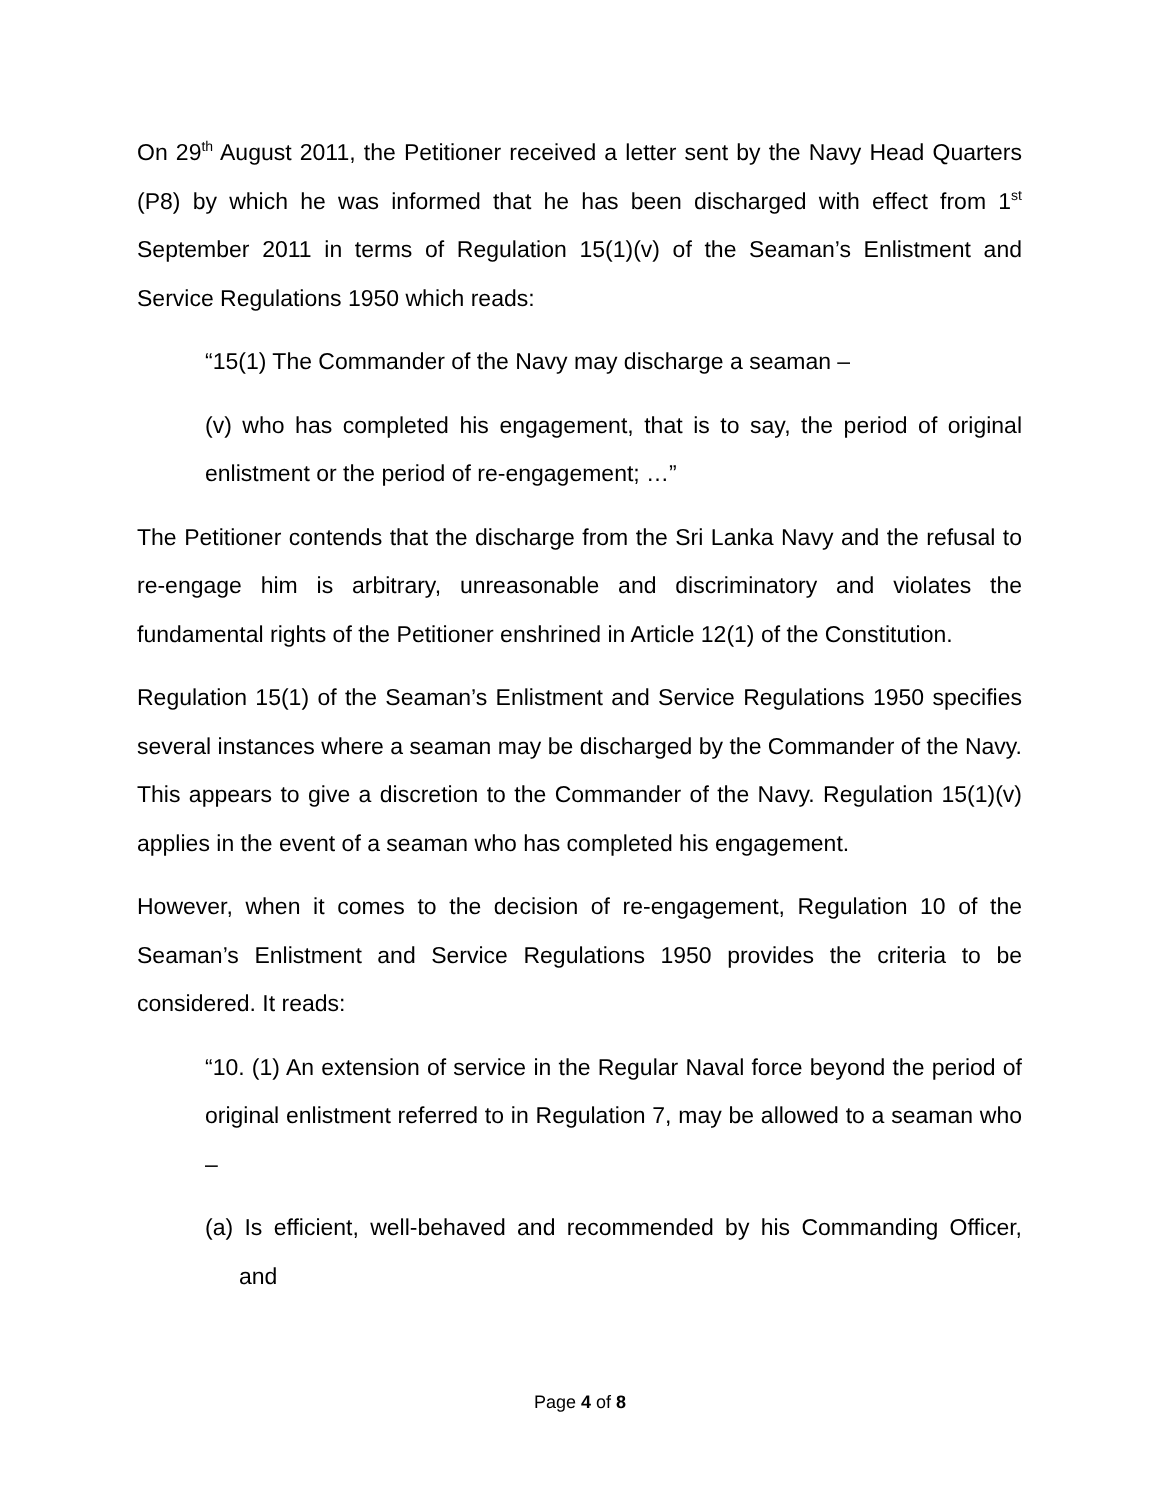On 29<sup>th</sup> August 2011, the Petitioner received a letter sent by the Navy Head Quarters (P8) by which he was informed that he has been discharged with effect from 1<sup>st</sup> September 2011 in terms of Regulation 15(1)(v) of the Seaman’s Enlistment and Service Regulations 1950 which reads:
“15(1) The Commander of the Navy may discharge a seaman –
(v) who has completed his engagement, that is to say, the period of original enlistment or the period of re-engagement; …”
The Petitioner contends that the discharge from the Sri Lanka Navy and the refusal to re-engage him is arbitrary, unreasonable and discriminatory and violates the fundamental rights of the Petitioner enshrined in Article 12(1) of the Constitution.
Regulation 15(1) of the Seaman’s Enlistment and Service Regulations 1950 specifies several instances where a seaman may be discharged by the Commander of the Navy. This appears to give a discretion to the Commander of the Navy. Regulation 15(1)(v) applies in the event of a seaman who has completed his engagement.
However, when it comes to the decision of re-engagement, Regulation 10 of the Seaman’s Enlistment and Service Regulations 1950 provides the criteria to be considered. It reads:
“10. (1) An extension of service in the Regular Naval force beyond the period of original enlistment referred to in Regulation 7, may be allowed to a seaman who –
(a) Is efficient, well-behaved and recommended by his Commanding Officer, and
Page 4 of 8